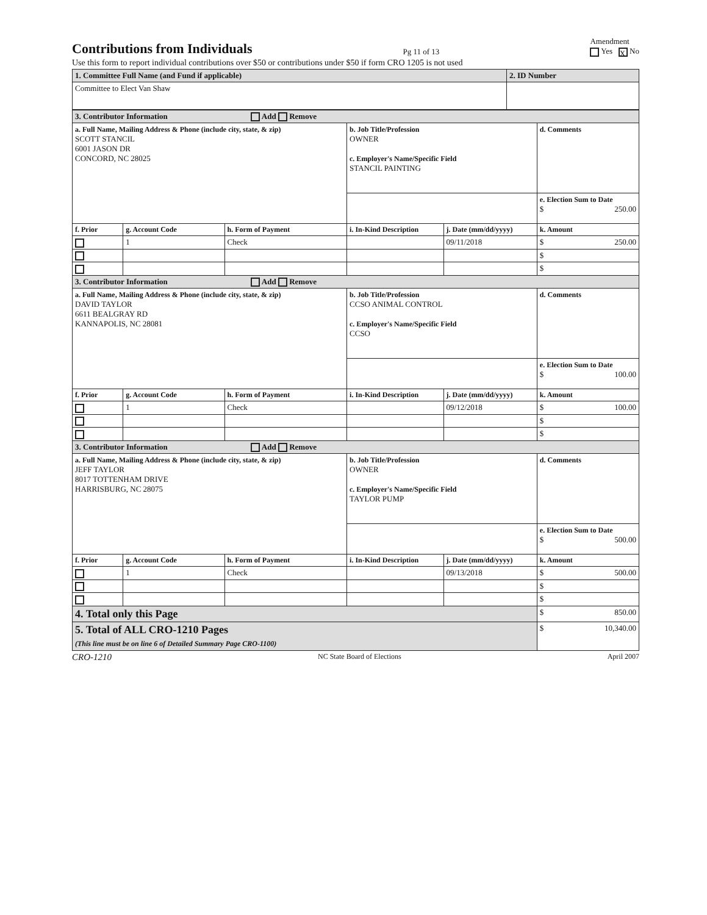Contributions from Individuals
Pg 11 of 13 Amendment
Yes X No
Use this form to report individual contributions over $50 or contributions under $50 if form CRO 1205 is not used
| 1. Committee Full Name (and Fund if applicable) | 2. ID Number |
| Committee to Elect Van Shaw | |
| 3. Contributor Information Add Remove | | | | | |
| a. Full Name, Mailing Address & Phone (include city, state, & zip) SCOTT STANCIL 6001 JASON DR CONCORD, NC 28025 | | | b. Job Title/Profession OWNER c. Employer's Name/Specific Field STANCIL PAINTING | | d. Comments |
| | | | | | e. Election Sum to Date $ 250.00 |
| f. Prior | g. Account Code | h. Form of Payment | i. In-Kind Description | j. Date (mm/dd/yyyy) | k. Amount |
| | 1 | Check | | 09/11/2018 | $ 250.00 |
| | | | | | $ |
| | | | | | $ |
| 3. Contributor Information Add Remove | | | | | |
| a. Full Name, Mailing Address & Phone (include city, state, & zip) DAVID TAYLOR 6611 BEALGRAY RD KANNAPOLIS, NC 28081 | | | b. Job Title/Profession CCSO ANIMAL CONTROL c. Employer's Name/Specific Field CCSO | | d. Comments |
| | | | | | e. Election Sum to Date $ 100.00 |
| f. Prior | g. Account Code | h. Form of Payment | i. In-Kind Description | j. Date (mm/dd/yyyy) | k. Amount |
| | 1 | Check | | 09/12/2018 | $ 100.00 |
| | | | | | $ |
| | | | | | $ |
| 3. Contributor Information Add Remove | | | | | |
| a. Full Name, Mailing Address & Phone (include city, state, & zip) JEFF TAYLOR 8017 TOTTENHAM DRIVE HARRISBURG, NC 28075 | | | b. Job Title/Profession OWNER c. Employer's Name/Specific Field TAYLOR PUMP | | d. Comments |
| | | | | | e. Election Sum to Date $ 500.00 |
| f. Prior | g. Account Code | h. Form of Payment | i. In-Kind Description | j. Date (mm/dd/yyyy) | k. Amount |
| | 1 | Check | | 09/13/2018 | $ 500.00 |
| | | | | | $ |
| | | | | | $ |
| 4. Total only this Page | | | | | $ 850.00 |
| 5. Total of ALL CRO-1210 Pages (This line must be on line 6 of Detailed Summary Page CRO-1100) | | | | | $ 10,340.00 |
CRO-1210 NC State Board of Elections April 2007